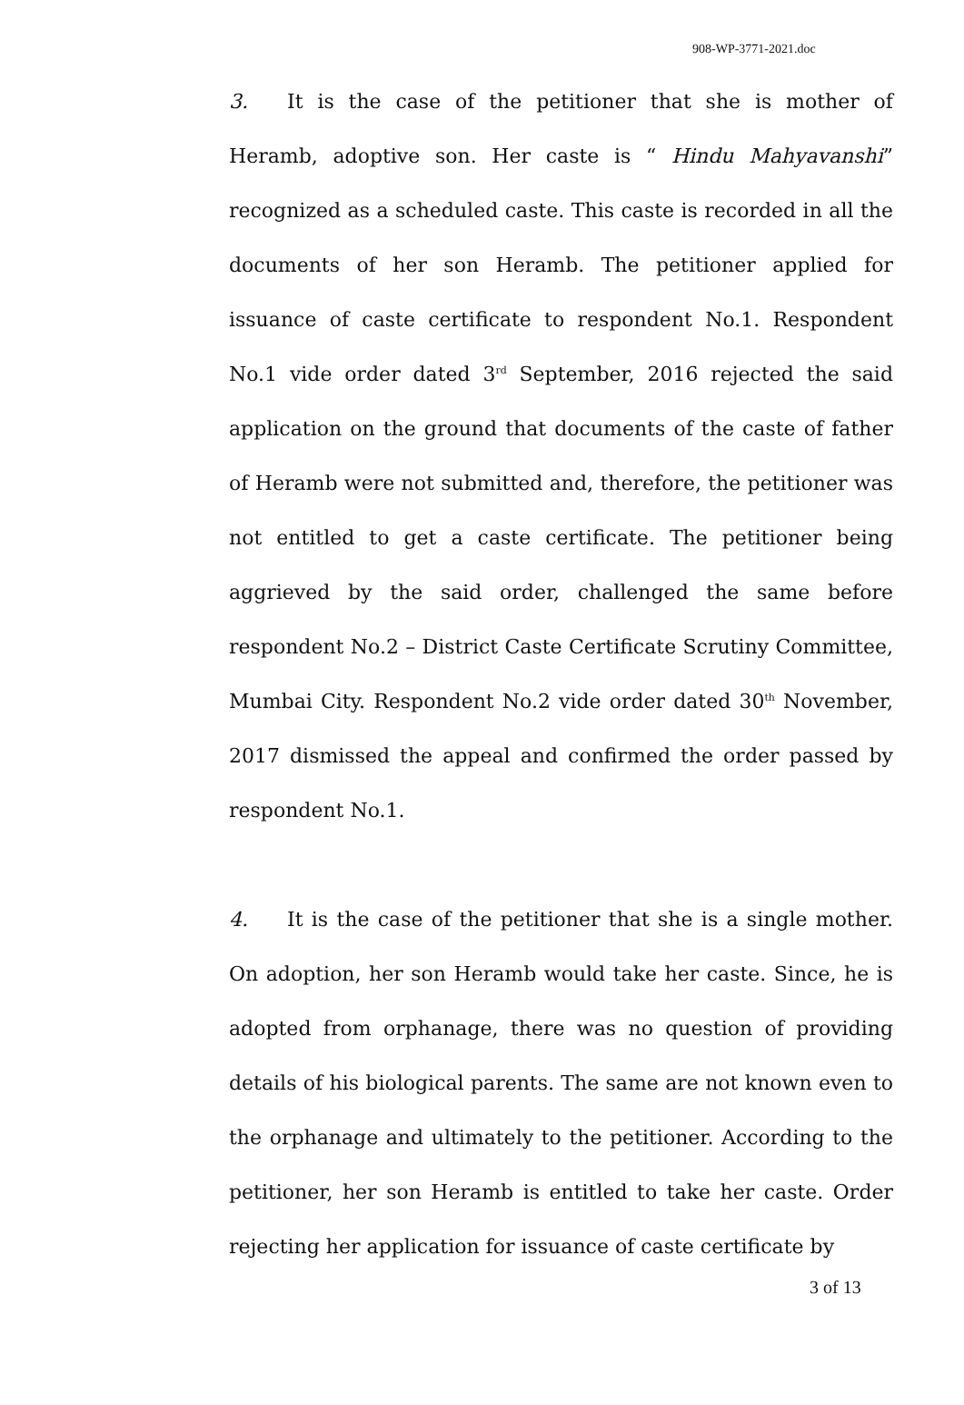908-WP-3771-2021.doc
3. It is the case of the petitioner that she is mother of Heramb, adoptive son. Her caste is “ Hindu Mahyavanshi” recognized as a scheduled caste. This caste is recorded in all the documents of her son Heramb. The petitioner applied for issuance of caste certificate to respondent No.1. Respondent No.1 vide order dated 3<sup>rd</sup> September, 2016 rejected the said application on the ground that documents of the caste of father of Heramb were not submitted and, therefore, the petitioner was not entitled to get a caste certificate. The petitioner being aggrieved by the said order, challenged the same before respondent No.2 – District Caste Certificate Scrutiny Committee, Mumbai City. Respondent No.2 vide order dated 30<sup>th</sup> November, 2017 dismissed the appeal and confirmed the order passed by respondent No.1.
4. It is the case of the petitioner that she is a single mother. On adoption, her son Heramb would take her caste. Since, he is adopted from orphanage, there was no question of providing details of his biological parents. The same are not known even to the orphanage and ultimately to the petitioner. According to the petitioner, her son Heramb is entitled to take her caste. Order rejecting her application for issuance of caste certificate by
3 of 13